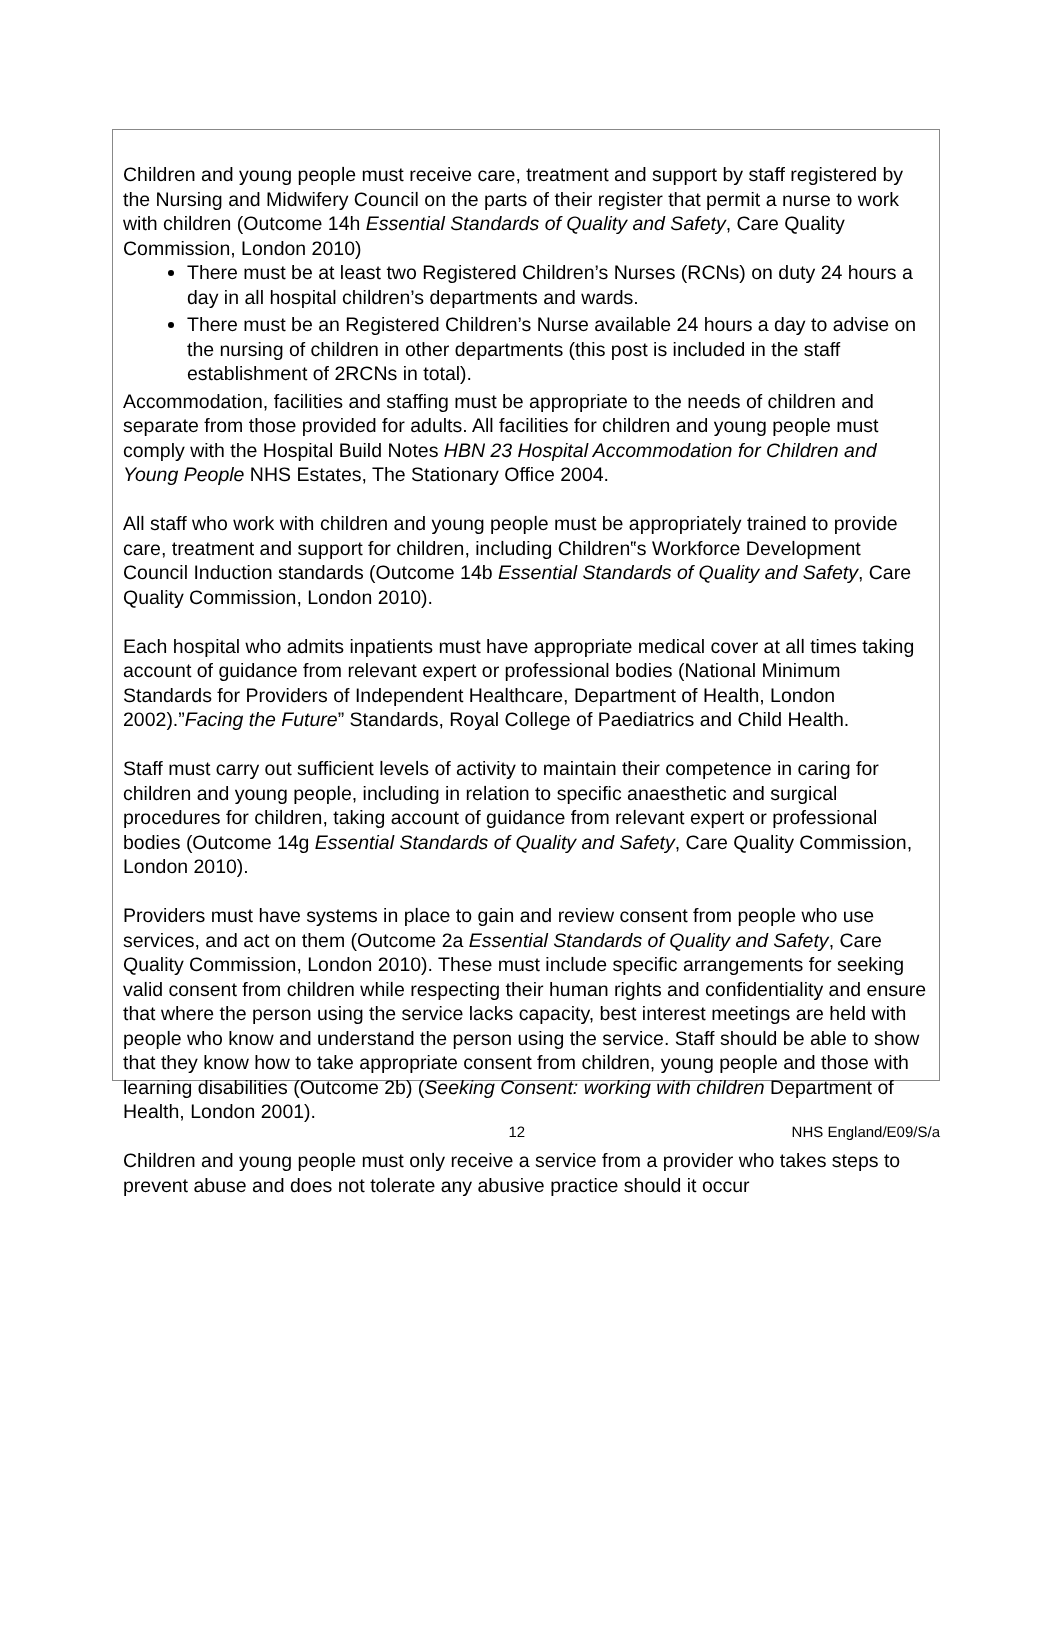Children and young people must receive care, treatment and support by staff registered by the Nursing and Midwifery Council on the parts of their register that permit a nurse to work with children (Outcome 14h Essential Standards of Quality and Safety, Care Quality Commission, London 2010)
There must be at least two Registered Children’s Nurses (RCNs) on duty 24 hours a day in all hospital children’s departments and wards.
There must be an Registered Children’s Nurse available 24 hours a day to advise on the nursing of children in other departments (this post is included in the staff establishment of 2RCNs in total).
Accommodation, facilities and staffing must be appropriate to the needs of children and separate from those provided for adults. All facilities for children and young people must comply with the Hospital Build Notes HBN 23 Hospital Accommodation for Children and Young People NHS Estates, The Stationary Office 2004.
All staff who work with children and young people must be appropriately trained to provide care, treatment and support for children, including Children‟s Workforce Development Council Induction standards (Outcome 14b Essential Standards of Quality and Safety, Care Quality Commission, London 2010).
Each hospital who admits inpatients must have appropriate medical cover at all times taking account of guidance from relevant expert or professional bodies (National Minimum Standards for Providers of Independent Healthcare, Department of Health, London 2002).”Facing the Future” Standards, Royal College of Paediatrics and Child Health.
Staff must carry out sufficient levels of activity to maintain their competence in caring for children and young people, including in relation to specific anaesthetic and surgical procedures for children, taking account of guidance from relevant expert or professional bodies (Outcome 14g Essential Standards of Quality and Safety, Care Quality Commission, London 2010).
Providers must have systems in place to gain and review consent from people who use services, and act on them (Outcome 2a Essential Standards of Quality and Safety, Care Quality Commission, London 2010). These must include specific arrangements for seeking valid consent from children while respecting their human rights and confidentiality and ensure that where the person using the service lacks capacity, best interest meetings are held with people who know and understand the person using the service. Staff should be able to show that they know how to take appropriate consent from children, young people and those with learning disabilities (Outcome 2b) (Seeking Consent: working with children Department of Health, London 2001).
Children and young people must only receive a service from a provider who takes steps to prevent abuse and does not tolerate any abusive practice should it occur
12 NHS England/E09/S/a